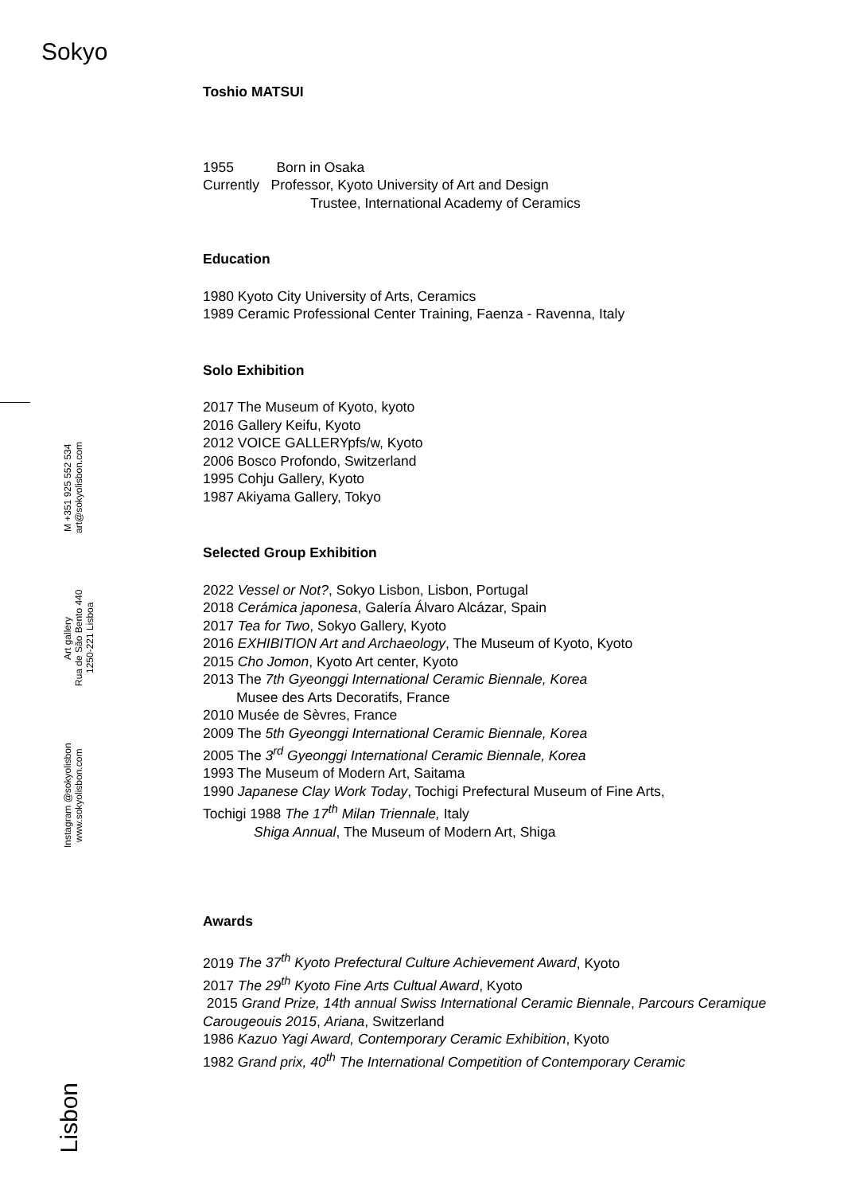Sokyo
Instagram @sokyolisbon
www.sokyolisbon.com
Art gallery
Rua de São Bento 440
1250-221 Lisboa
M +351 925 552 534
art@sokyolisbon.com
Lisbon
Toshio MATSUI
1955 Born in Osaka
Currently Professor, Kyoto University of Art and Design
Trustee, International Academy of Ceramics
Education
1980 Kyoto City University of Arts, Ceramics
1989 Ceramic Professional Center Training, Faenza - Ravenna, Italy
Solo Exhibition
2017 The Museum of Kyoto, kyoto
2016 Gallery Keifu, Kyoto
2012 VOICE GALLERYpfs/w, Kyoto
2006 Bosco Profondo, Switzerland
1995 Cohju Gallery, Kyoto
1987 Akiyama Gallery, Tokyo
Selected Group Exhibition
2022 Vessel or Not?, Sokyo Lisbon, Lisbon, Portugal
2018 Cerámica japonesa, Galería Álvaro Alcázar, Spain
2017 Tea for Two, Sokyo Gallery, Kyoto
2016 EXHIBITION Art and Archaeology, The Museum of Kyoto, Kyoto
2015 Cho Jomon, Kyoto Art center, Kyoto
2013 The 7th Gyeonggi International Ceramic Biennale, Korea
Musee des Arts Decoratifs, France
2010 Musée de Sèvres, France
2009 The 5th Gyeonggi International Ceramic Biennale, Korea
2005 The 3<sup>rd</sup> Gyeonggi International Ceramic Biennale, Korea
1993 The Museum of Modern Art, Saitama
1990 Japanese Clay Work Today, Tochigi Prefectural Museum of Fine Arts,
Tochigi 1988 The 17<sup>th</sup> Milan Triennale, Italy
Shiga Annual, The Museum of Modern Art, Shiga
Awards
2019 The 37<sup>th</sup> Kyoto Prefectural Culture Achievement Award, Kyoto
2017 The 29<sup>th</sup> Kyoto Fine Arts Cultual Award, Kyoto
2015 Grand Prize, 14th annual Swiss International Ceramic Biennale, Parcours Ceramique Carougeouis 2015, Ariana, Switzerland
1986 Kazuo Yagi Award, Contemporary Ceramic Exhibition, Kyoto
1982 Grand prix, 40<sup>th</sup> The International Competition of Contemporary Ceramic